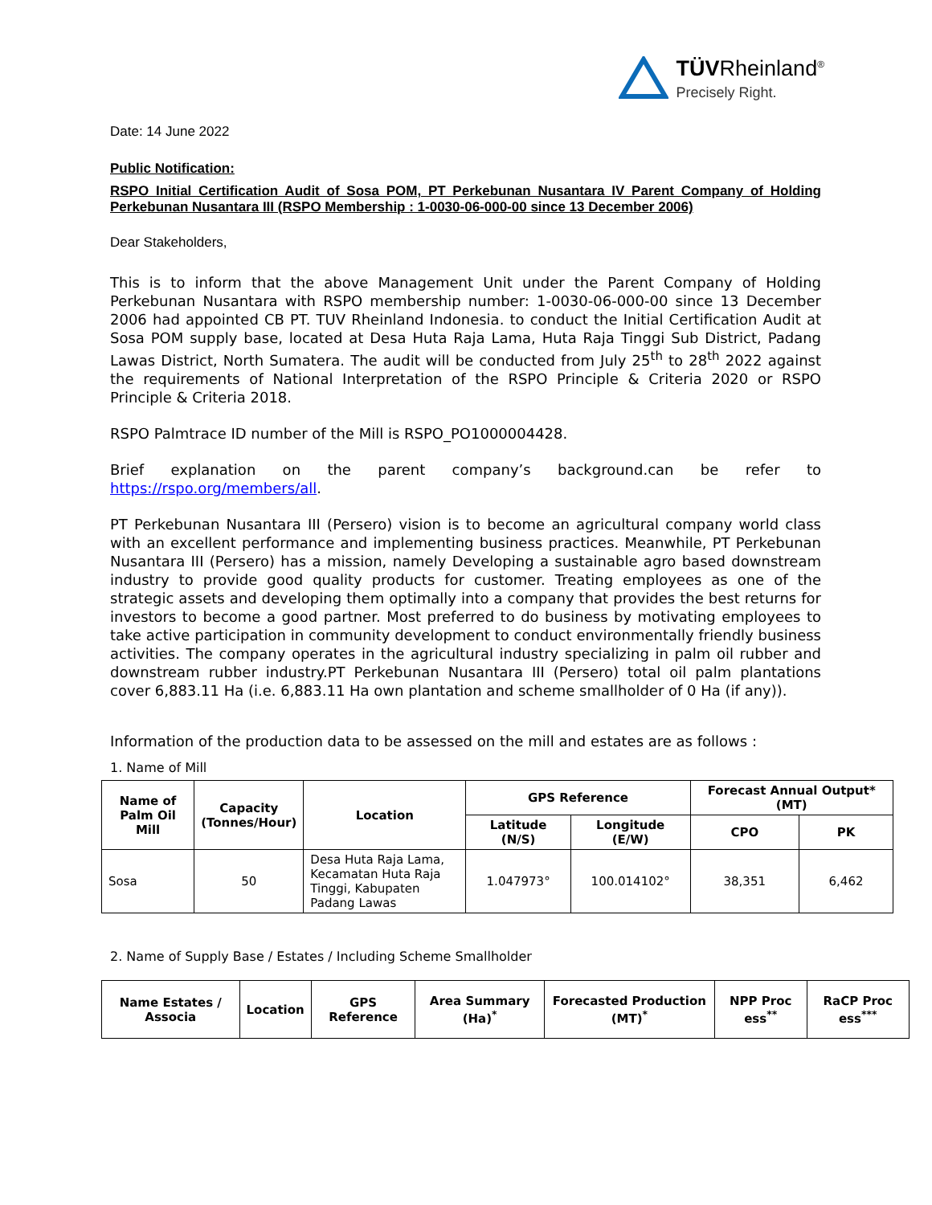TÜVRheinland<sup>®</sup>
Precisely Right.
Date: 14 June 2022
Public Notification:
RSPO Initial Certification Audit of Sosa POM, PT Perkebunan Nusantara IV Parent Company of Holding Perkebunan Nusantara III (RSPO Membership : 1-0030-06-000-00 since 13 December 2006)
Dear Stakeholders,
This is to inform that the above Management Unit under the Parent Company of Holding Perkebunan Nusantara with RSPO membership number: 1-0030-06-000-00 since 13 December 2006 had appointed CB PT. TUV Rheinland Indonesia. to conduct the Initial Certification Audit at Sosa POM supply base, located at Desa Huta Raja Lama, Huta Raja Tinggi Sub District, Padang Lawas District, North Sumatera. The audit will be conducted from July 25<sup>th</sup> to 28<sup>th</sup> 2022 against the requirements of National Interpretation of the RSPO Principle & Criteria 2020 or RSPO Principle & Criteria 2018.
RSPO Palmtrace ID number of the Mill is RSPO_PO1000004428.
Brief explanation on the parent company’s background.can be refer to https://rspo.org/members/all.
PT Perkebunan Nusantara III (Persero) vision is to become an agricultural company world class with an excellent performance and implementing business practices. Meanwhile, PT Perkebunan Nusantara III (Persero) has a mission, namely Developing a sustainable agro based downstream industry to provide good quality products for customer. Treating employees as one of the strategic assets and developing them optimally into a company that provides the best returns for investors to become a good partner. Most preferred to do business by motivating employees to take active participation in community development to conduct environmentally friendly business activities. The company operates in the agricultural industry specializing in palm oil rubber and downstream rubber industry.PT Perkebunan Nusantara III (Persero) total oil palm plantations cover 6,883.11 Ha (i.e. 6,883.11 Ha own plantation and scheme smallholder of 0 Ha (if any)).
Information of the production data to be assessed on the mill and estates are as follows :
1. Name of Mill
| Name of Palm Oil Mill | Capacity (Tonnes/Hour) | Location | GPS Reference | | Forecast Annual Output* (MT) | |
| --- | --- | --- | --- | --- | --- | --- |
| | | | Latitude (N/S) | Longitude (E/W) | CPO | PK |
| Sosa | 50 | Desa Huta Raja Lama, Kecamatan Huta Raja Tinggi, Kabupaten Padang Lawas | 1.047973° | 100.014102° | 38,351 | 6,462 |
2. Name of Supply Base / Estates / Including Scheme Smallholder
| Name Estates / Associa | Location | GPS Reference | Area Summary (Ha)<sup>*</sup> | Forecasted Production (MT)<sup>*</sup> | NPP Proc ess<sup>**</sup> | RaCP Proc ess<sup>***</sup> |
| --- | --- | --- | --- | --- | --- | --- |